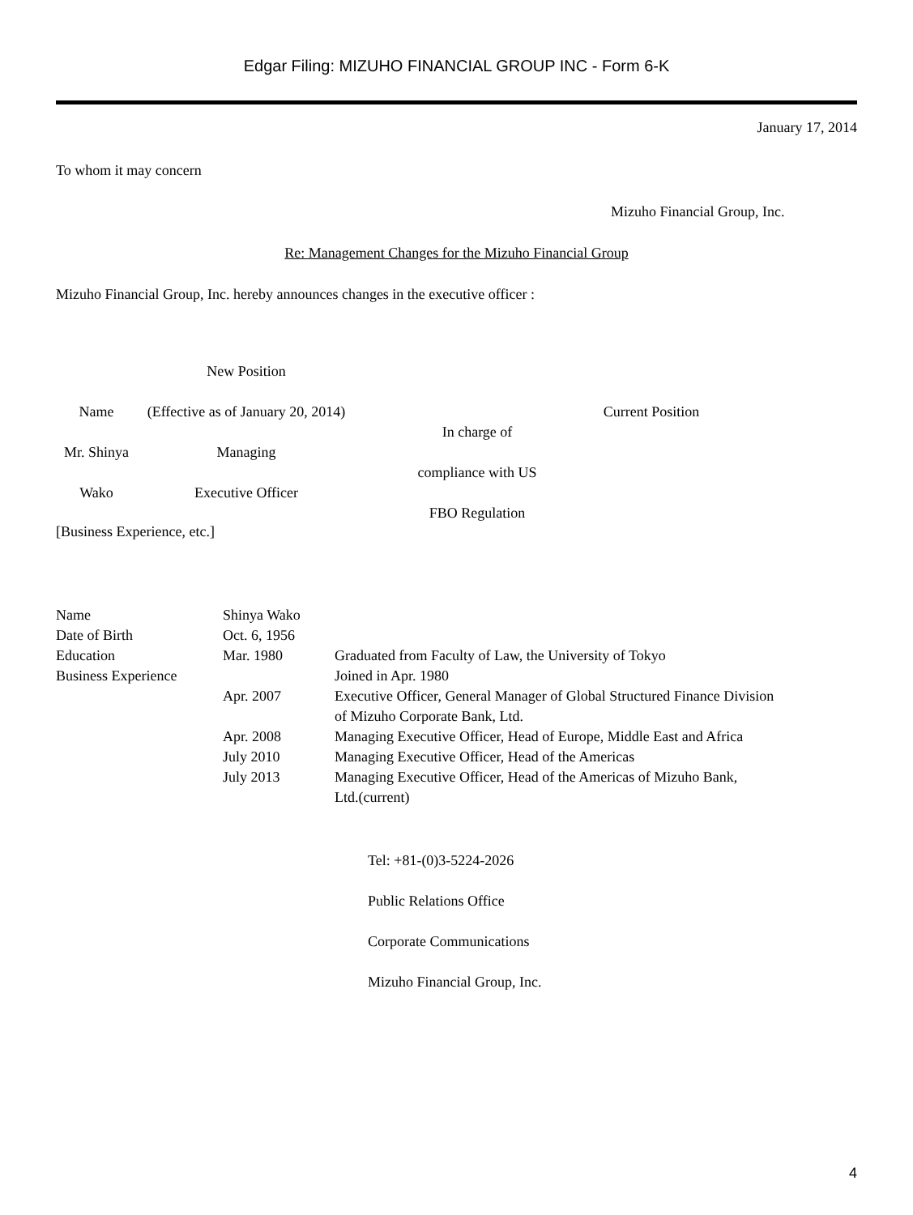Edgar Filing: MIZUHO FINANCIAL GROUP INC - Form 6-K
January 17, 2014
To whom it may concern
Mizuho Financial Group, Inc.
Re: Management Changes for the Mizuho Financial Group
Mizuho Financial Group, Inc. hereby announces changes in the executive officer :
| | New Position | |
| Name | (Effective as of January 20, 2014) | Current Position |
| Mr. Shinya Wako | Managing Executive Officer | In charge of compliance with US FBO Regulation |
[Business Experience, etc.]
| Name | Shinya Wako | |
| Date of Birth | Oct. 6, 1956 | |
| Education | Mar. 1980 | Graduated from Faculty of Law, the University of Tokyo |
| Business Experience | | Joined in Apr. 1980 |
| | Apr. 2007 | Executive Officer, General Manager of Global Structured Finance Division of Mizuho Corporate Bank, Ltd. |
| | Apr. 2008 | Managing Executive Officer, Head of Europe, Middle East and Africa |
| | July 2010 | Managing Executive Officer, Head of the Americas |
| | July 2013 | Managing Executive Officer, Head of the Americas of Mizuho Bank, Ltd.(current) |
Tel: +81-(0)3-5224-2026
Public Relations Office
Corporate Communications
Mizuho Financial Group, Inc.
4